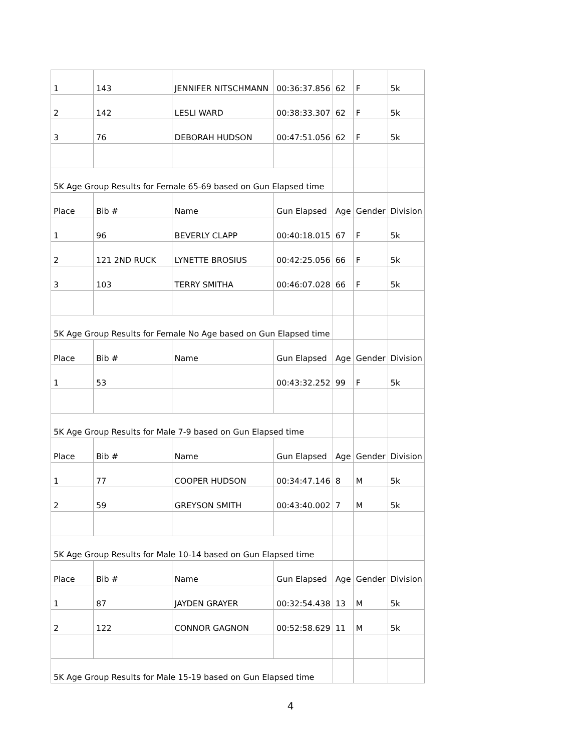| 1 | 143 | JENNIFER NITSCHMANN | 00:36:37.856 | 62 | F | 5k |
| 2 | 142 | LESLI WARD | 00:38:33.307 | 62 | F | 5k |
| 3 | 76 | DEBORAH HUDSON | 00:47:51.056 | 62 | F | 5k |
| 5K Age Group Results for Female 65-69 based on Gun Elapsed time | | | | | | |
| Place | Bib # | Name | Gun Elapsed | Age | Gender | Division |
| 1 | 96 | BEVERLY CLAPP | 00:40:18.015 | 67 | F | 5k |
| 2 | 121 2ND RUCK | LYNETTE BROSIUS | 00:42:25.056 | 66 | F | 5k |
| 3 | 103 | TERRY SMITHA | 00:46:07.028 | 66 | F | 5k |
| 5K Age Group Results for Female No Age based on Gun Elapsed time | | | | | | |
| Place | Bib # | Name | Gun Elapsed | Age | Gender | Division |
| 1 | 53 | | 00:43:32.252 | 99 | F | 5k |
| 5K Age Group Results for Male 7-9 based on Gun Elapsed time | | | | | | |
| Place | Bib # | Name | Gun Elapsed | Age | Gender | Division |
| 1 | 77 | COOPER HUDSON | 00:34:47.146 | 8 | M | 5k |
| 2 | 59 | GREYSON SMITH | 00:43:40.002 | 7 | M | 5k |
| 5K Age Group Results for Male 10-14 based on Gun Elapsed time | | | | | | |
| Place | Bib # | Name | Gun Elapsed | Age | Gender | Division |
| 1 | 87 | JAYDEN GRAYER | 00:32:54.438 | 13 | M | 5k |
| 2 | 122 | CONNOR GAGNON | 00:52:58.629 | 11 | M | 5k |
| 5K Age Group Results for Male 15-19 based on Gun Elapsed time | | | | | | |
4